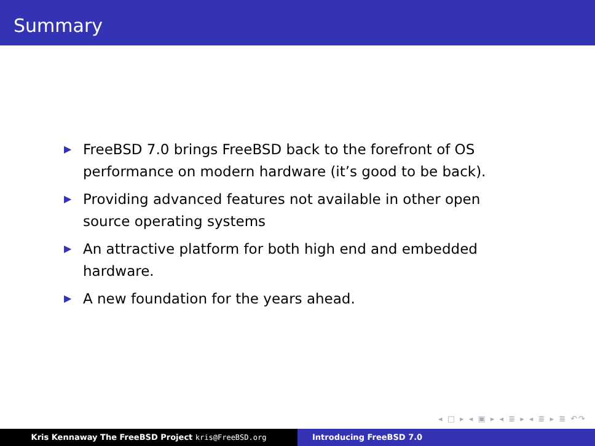Summary
▶ FreeBSD 7.0 brings FreeBSD back to the forefront of OS performance on modern hardware (it’s good to be back).
▶ Providing advanced features not available in other open source operating systems
▶ An attractive platform for both high end and embedded hardware.
▶ A new foundation for the years ahead.
◂ □ ▸ ◂ ▣ ▸ ◂ ≣ ▸ ◂ ≣ ▸ ≣ ↶↷
Kris Kennaway The FreeBSD Project kris@FreeBSD.org Introducing FreeBSD 7.0